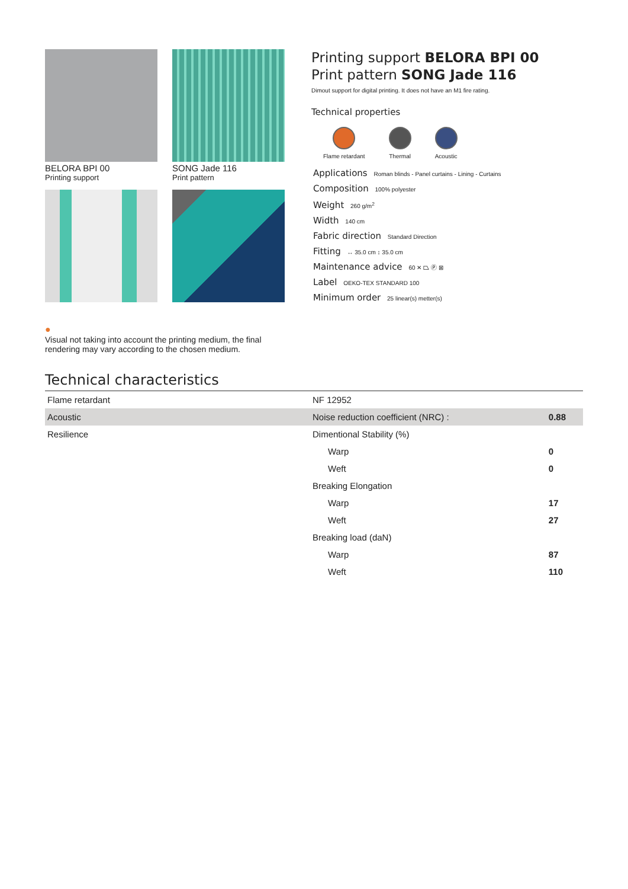BELORA BPI 00
Printing support
SONG Jade 116
Print pattern
Printing support BELORA BPI 00
Print pattern SONG Jade 116
Dimout support for digital printing. It does not have an M1 fire rating.
Technical properties
Flame retardant Thermal Acoustic
Applications Roman blinds - Panel curtains - Lining - Curtains
Composition 100% polyester
Weight 260 g/m<sup>2</sup>
Width 140 cm
Fabric direction Standard Direction
Fitting ↔ 35.0 cm ↕ 35.0 cm
Maintenance advice 60 ✕ ⏢ Ⓟ ⊠
Label OEKO-TEX STANDARD 100
Minimum order 25 linear(s) metter(s)
●
Visual not taking into account the printing medium, the final rendering may vary according to the chosen medium.
Technical characteristics
| Flame retardant | NF 12952 | |
| Acoustic | Noise reduction coefficient (NRC) : | 0.88 |
| Resilience | Dimentional Stability (%) | |
| | Warp | 0 |
| | Weft | 0 |
| | Breaking Elongation | |
| | Warp | 17 |
| | Weft | 27 |
| | Breaking load (daN) | |
| | Warp | 87 |
| | Weft | 110 |